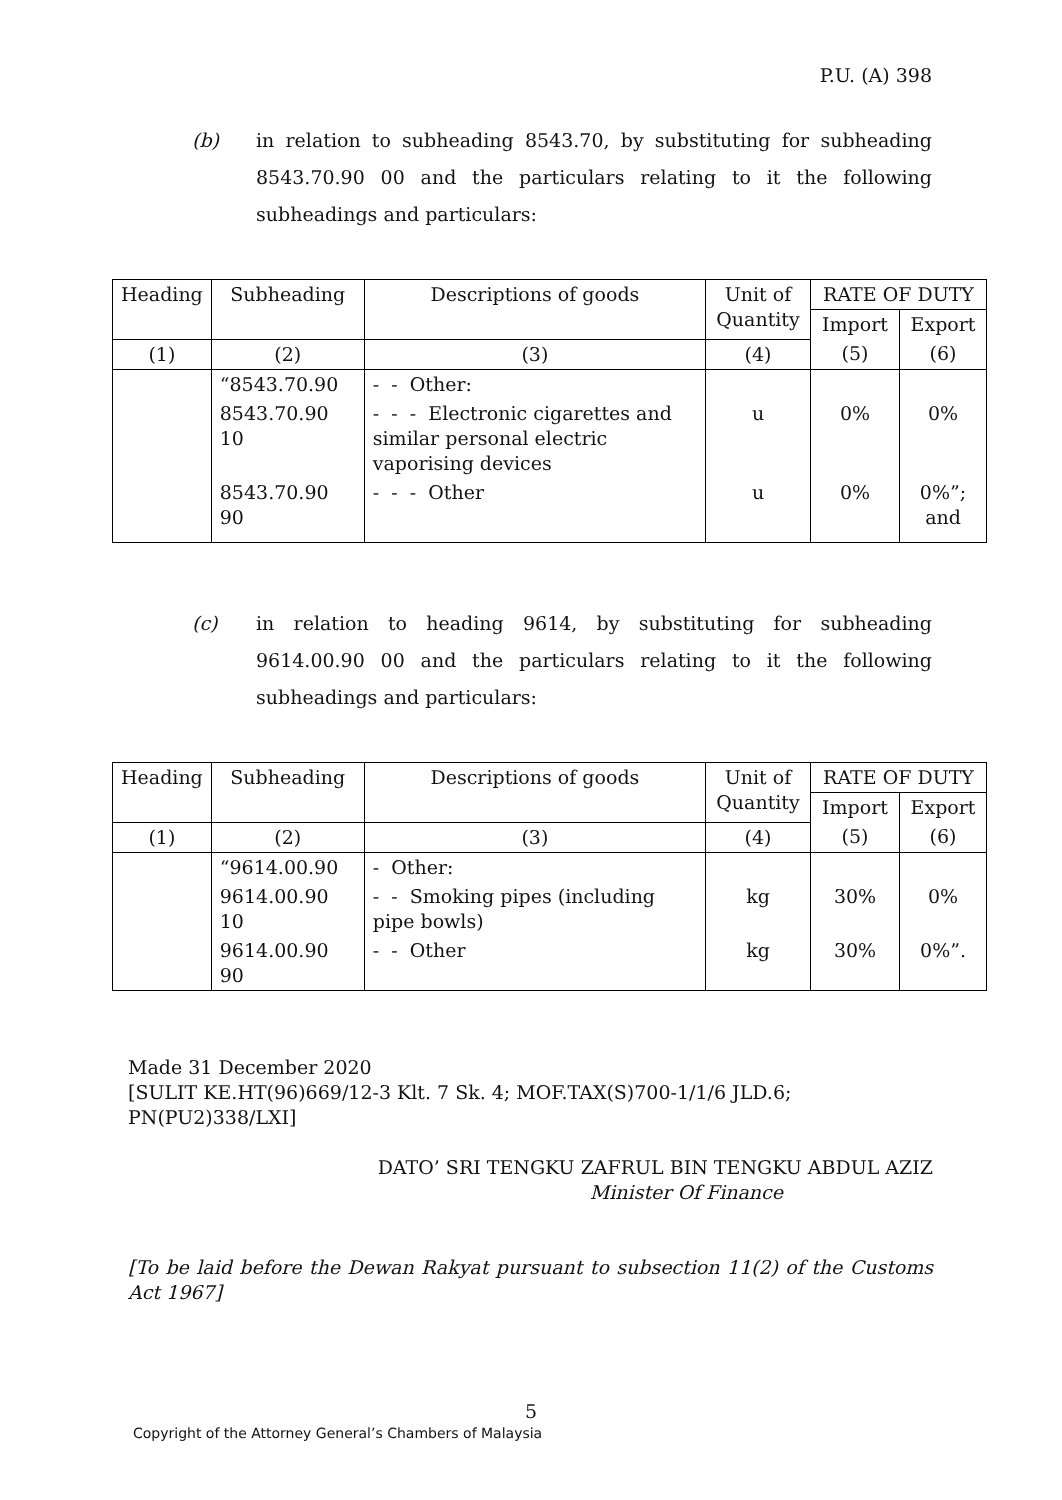P.U. (A) 398
(b) in relation to subheading 8543.70, by substituting for subheading 8543.70.90 00 and the particulars relating to it the following subheadings and particulars:
| Heading | Subheading | Descriptions of goods | Unit of Quantity | RATE OF DUTY | |
| | | | | Import | Export |
| (1) | (2) | (3) | (4) | (5) | (6) |
| | “8543.70.90 | - - Other: | | | |
| | 8543.70.90 10 | - - - Electronic cigarettes and similar personal electric vaporising devices | u | 0% | 0% |
| | 8543.70.90 90 | - - - Other | u | 0% | 0%”; and |
(c) in relation to heading 9614, by substituting for subheading 9614.00.90 00 and the particulars relating to it the following subheadings and particulars:
| Heading | Subheading | Descriptions of goods | Unit of Quantity | RATE OF DUTY | |
| | | | | Import | Export |
| (1) | (2) | (3) | (4) | (5) | (6) |
| | “9614.00.90 | - Other: | | | |
| | 9614.00.90 10 | - - Smoking pipes (including pipe bowls) | kg | 30% | 0% |
| | 9614.00.90 90 | - - Other | kg | 30% | 0%”. |
Made 31 December 2020
[SULIT KE.HT(96)669/12-3 Klt. 7 Sk. 4; MOF.TAX(S)700-1/1/6 JLD.6; PN(PU2)338/LXI]
DATO’ SRI TENGKU ZAFRUL BIN TENGKU ABDUL AZIZ
Minister Of Finance
[To be laid before the Dewan Rakyat pursuant to subsection 11(2) of the Customs Act 1967]
5
Copyright of the Attorney General’s Chambers of Malaysia